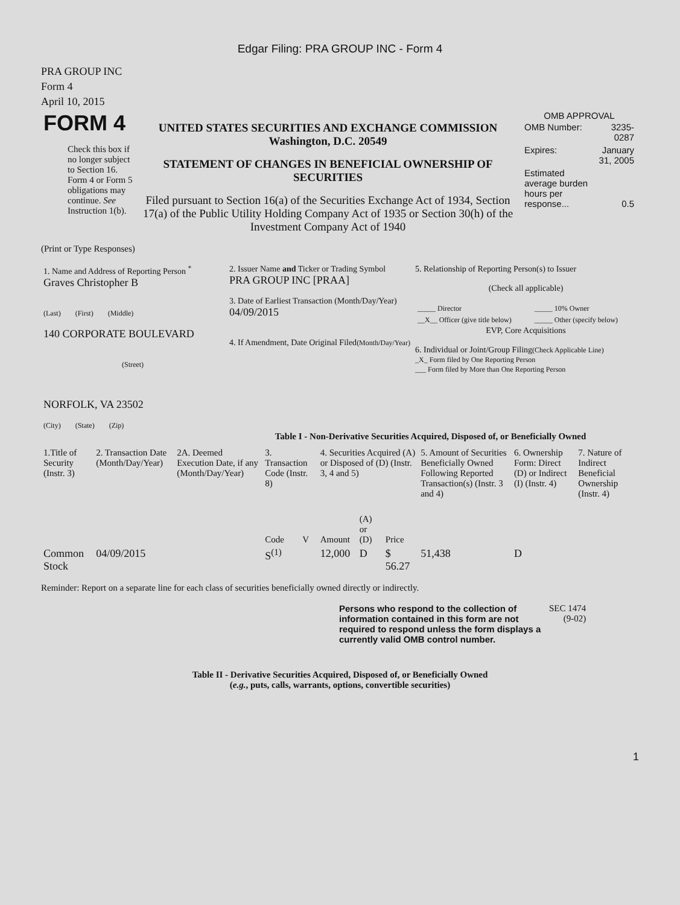Edgar Filing: PRA GROUP INC - Form 4
PRA GROUP INC
Form 4
April 10, 2015
| FORM 4 Check this box if no longer subject to Section 16. Form 4 or Form 5 obligations may continue. See Instruction 1(b). | UNITED STATES SECURITIES AND EXCHANGE COMMISSION Washington, D.C. 20549 STATEMENT OF CHANGES IN BENEFICIAL OWNERSHIP OF SECURITIES Filed pursuant to Section 16(a) of the Securities Exchange Act of 1934, Section 17(a) of the Public Utility Holding Company Act of 1935 or Section 30(h) of the Investment Company Act of 1940 | OMB APPROVAL / OMB Number: / 3235-0287 / / Expires: / January 31, 2005 / / Estimated average burden hours per response... / 0.5 / |
(Print or Type Responses)
| 1. Name and Address of Reporting Person <sup>*</sup> Graves Christopher B (Last) (First) (Middle) 140 CORPORATE BOULEVARD (Street) NORFOLK, VA 23502 (City) (State) (Zip) | 2. Issuer Name and Ticker or Trading Symbol PRA GROUP INC [PRAA] 3. Date of Earliest Transaction (Month/Day/Year) 04/09/2015 4. If Amendment, Date Original Filed (Month/Day/Year) | 5. Relationship of Reporting Person(s) to Issuer (Check all applicable) / _____ Director / _____ 10% Owner / / __X__ Officer (give title below) / _____ Other (specify below) / EVP, Core Acquisitions 6. Individual or Joint/Group Filing (Check Applicable Line) _X_ Form filed by One Reporting Person ___ Form filed by More than One Reporting Person |
Table I - Non-Derivative Securities Acquired, Disposed of, or Beneficially Owned
| 1.Title of Security (Instr. 3) | 2. Transaction Date (Month/Day/Year) | 2A. Deemed Execution Date, if any (Month/Day/Year) | 3. Transaction Code (Instr. 8) | | 4. Securities Acquired (A) or Disposed of (D) (Instr. 3, 4 and 5) | | | 5. Amount of Securities Beneficially Owned Following Reported Transaction(s) (Instr. 3 and 4) | 6. Ownership Form: Direct (D) or Indirect (I) (Instr. 4) | 7. Nature of Indirect Beneficial Ownership (Instr. 4) |
| --- | --- | --- | --- | --- | --- | --- | --- | --- | --- | --- |
| | | | Code | V | Amount | (A) or (D) | Price | | | |
| Common Stock | 04/09/2015 | | S<sup>(1)</sup> | | 12,000 | D | $ 56.27 | 51,438 | D | |
Reminder: Report on a separate line for each class of securities beneficially owned directly or indirectly.
| Persons who respond to the collection of information contained in this form are not required to respond unless the form displays a currently valid OMB control number. | SEC 1474 (9-02) |
Table II - Derivative Securities Acquired, Disposed of, or Beneficially Owned
(e.g., puts, calls, warrants, options, convertible securities)
1